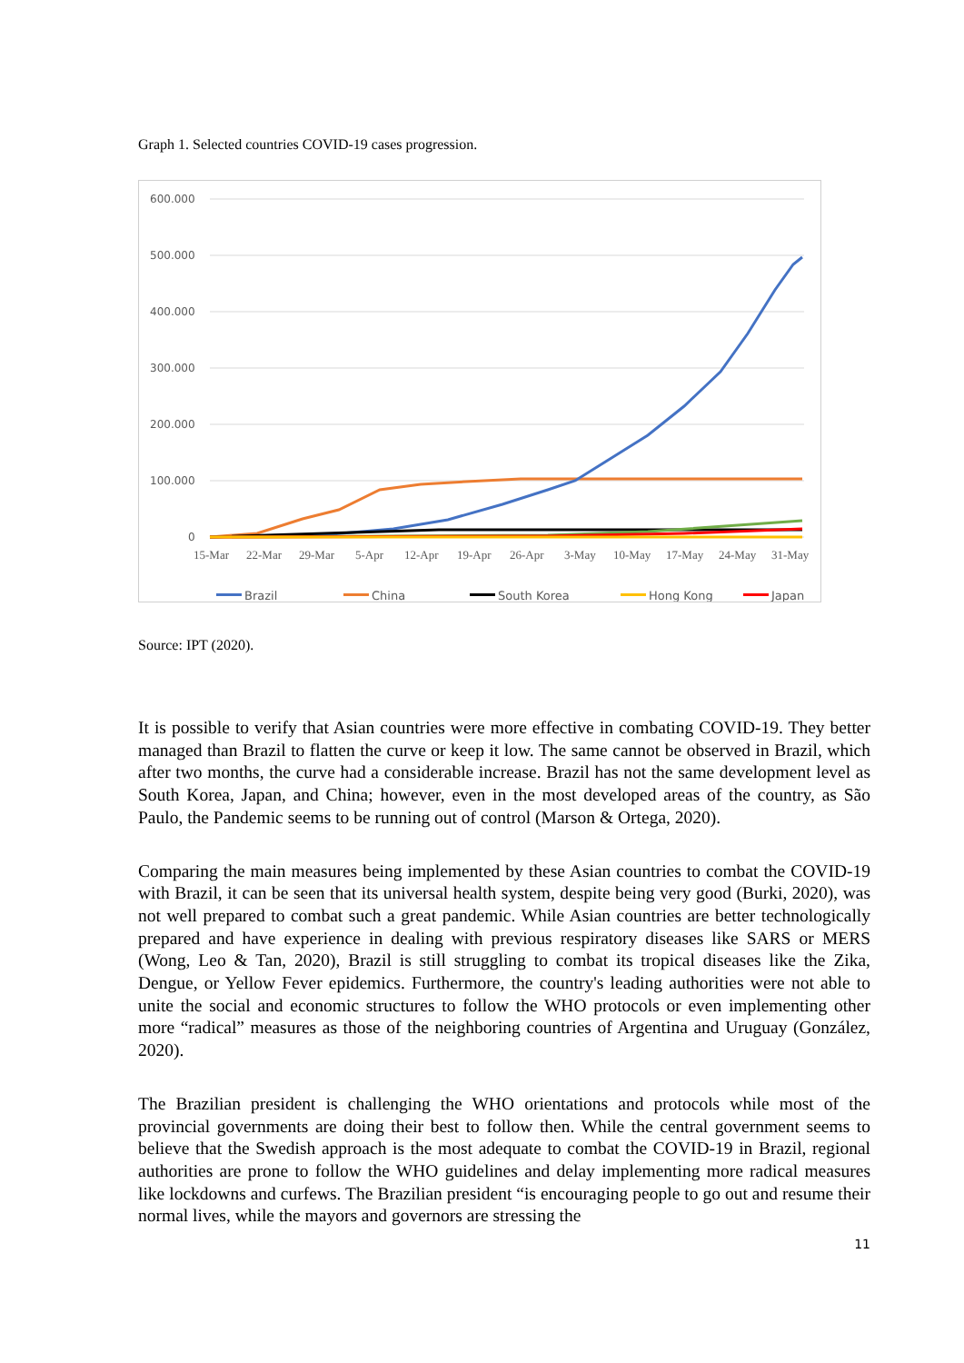Graph 1. Selected countries COVID-19 cases progression.
600.000
500.000
400.000
300.000
200.000
100.000
0
15-Mar
22-Mar
29-Mar
5-Apr
12-Apr
19-Apr
26-Apr
3-May
10-May
17-May
24-May
31-May
Brazil
China
South Korea
Hong Kong
Japan
Singapure
Source: IPT (2020).
It is possible to verify that Asian countries were more effective in combating COVID-19. They better managed than Brazil to flatten the curve or keep it low. The same cannot be observed in Brazil, which after two months, the curve had a considerable increase. Brazil has not the same development level as South Korea, Japan, and China; however, even in the most developed areas of the country, as São Paulo, the Pandemic seems to be running out of control (Marson & Ortega, 2020).
Comparing the main measures being implemented by these Asian countries to combat the COVID-19 with Brazil, it can be seen that its universal health system, despite being very good (Burki, 2020), was not well prepared to combat such a great pandemic. While Asian countries are better technologically prepared and have experience in dealing with previous respiratory diseases like SARS or MERS (Wong, Leo & Tan, 2020), Brazil is still struggling to combat its tropical diseases like the Zika, Dengue, or Yellow Fever epidemics. Furthermore, the country's leading authorities were not able to unite the social and economic structures to follow the WHO protocols or even implementing other more “radical” measures as those of the neighboring countries of Argentina and Uruguay (González, 2020).
The Brazilian president is challenging the WHO orientations and protocols while most of the provincial governments are doing their best to follow then. While the central government seems to believe that the Swedish approach is the most adequate to combat the COVID-19 in Brazil, regional authorities are prone to follow the WHO guidelines and delay implementing more radical measures like lockdowns and curfews. The Brazilian president “is encouraging people to go out and resume their normal lives, while the mayors and governors are stressing the
11